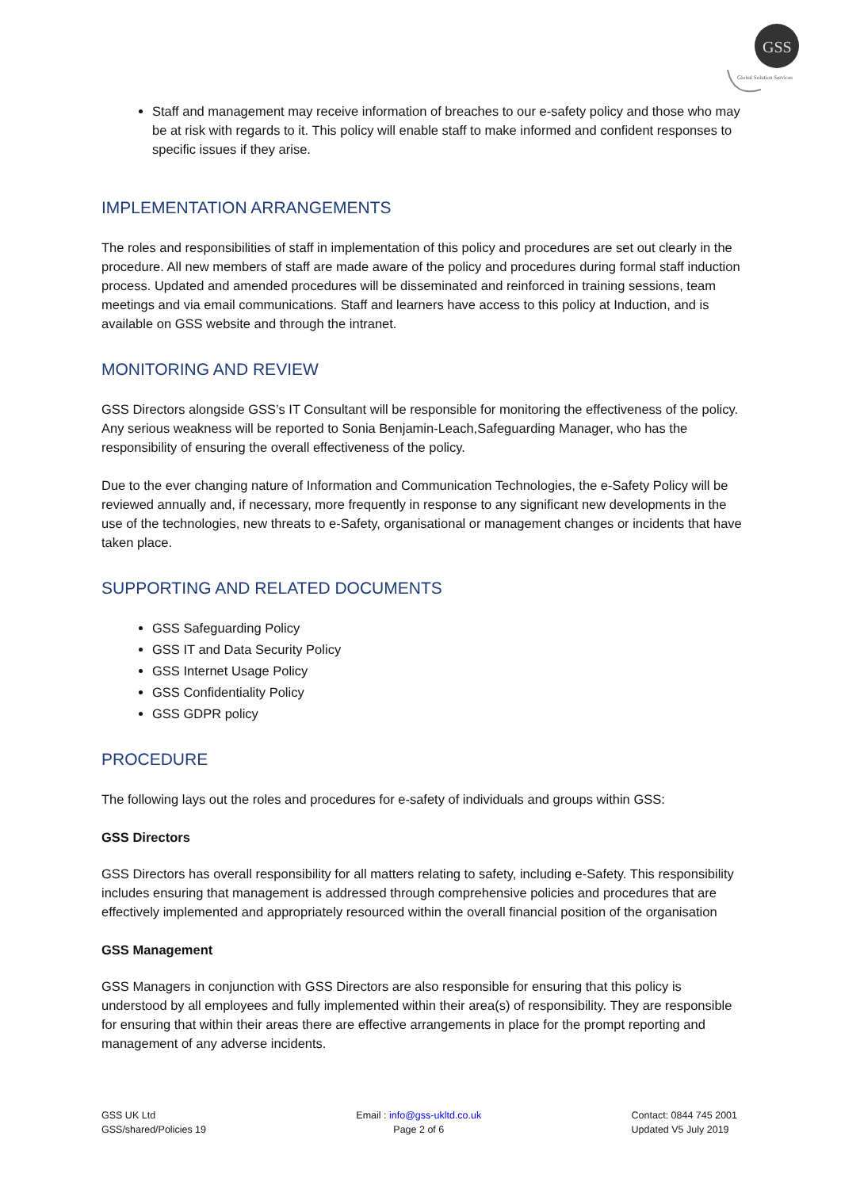GSS
Global Solution Services
Staff and management may receive information of breaches to our e-safety policy and those who may be at risk with regards to it. This policy will enable staff to make informed and confident responses to specific issues if they arise.
IMPLEMENTATION ARRANGEMENTS
The roles and responsibilities of staff in implementation of this policy and procedures are set out clearly in the procedure. All new members of staff are made aware of the policy and procedures during formal staff induction process. Updated and amended procedures will be disseminated and reinforced in training sessions, team meetings and via email communications. Staff and learners have access to this policy at Induction, and is available on GSS website and through the intranet.
MONITORING AND REVIEW
GSS Directors alongside GSS’s IT Consultant will be responsible for monitoring the effectiveness of the policy. Any serious weakness will be reported to Sonia Benjamin-Leach,Safeguarding Manager, who has the responsibility of ensuring the overall effectiveness of the policy.
Due to the ever changing nature of Information and Communication Technologies, the e-Safety Policy will be reviewed annually and, if necessary, more frequently in response to any significant new developments in the use of the technologies, new threats to e-Safety, organisational or management changes or incidents that have taken place.
SUPPORTING AND RELATED DOCUMENTS
GSS Safeguarding Policy
GSS IT and Data Security Policy
GSS Internet Usage Policy
GSS Confidentiality Policy
GSS GDPR policy
PROCEDURE
The following lays out the roles and procedures for e-safety of individuals and groups within GSS:
GSS Directors
GSS Directors has overall responsibility for all matters relating to safety, including e-Safety. This responsibility includes ensuring that management is addressed through comprehensive policies and procedures that are effectively implemented and appropriately resourced within the overall financial position of the organisation
GSS Management
GSS Managers in conjunction with GSS Directors are also responsible for ensuring that this policy is understood by all employees and fully implemented within their area(s) of responsibility. They are responsible for ensuring that within their areas there are effective arrangements in place for the prompt reporting and management of any adverse incidents.
GSS UK Ltd
GSS/shared/Policies 19
Email : info@gss-ukltd.co.uk
Page 2 of 6
Contact: 0844 745 2001
Updated V5 July 2019